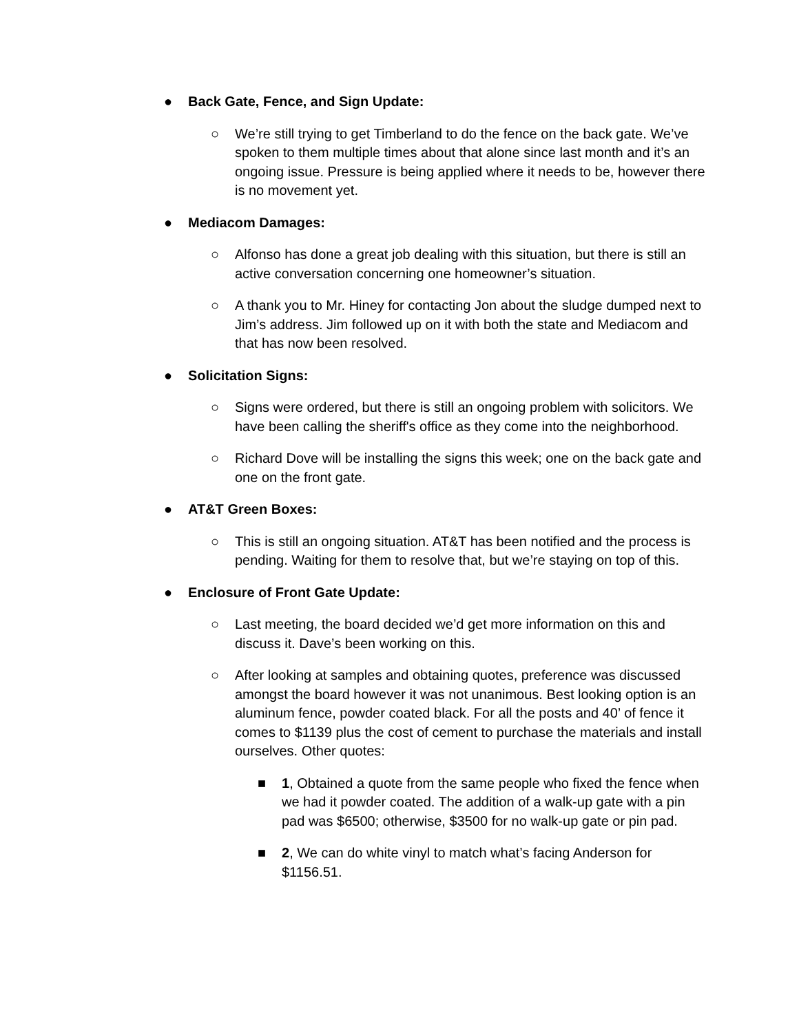● Back Gate, Fence, and Sign Update:
○ We’re still trying to get Timberland to do the fence on the back gate. We’ve spoken to them multiple times about that alone since last month and it’s an ongoing issue. Pressure is being applied where it needs to be, however there is no movement yet.
● Mediacom Damages:
○ Alfonso has done a great job dealing with this situation, but there is still an active conversation concerning one homeowner’s situation.
○ A thank you to Mr. Hiney for contacting Jon about the sludge dumped next to Jim’s address. Jim followed up on it with both the state and Mediacom and that has now been resolved.
● Solicitation Signs:
○ Signs were ordered, but there is still an ongoing problem with solicitors. We have been calling the sheriff's office as they come into the neighborhood.
○ Richard Dove will be installing the signs this week; one on the back gate and one on the front gate.
● AT&T Green Boxes:
○ This is still an ongoing situation. AT&T has been notified and the process is pending. Waiting for them to resolve that, but we’re staying on top of this.
● Enclosure of Front Gate Update:
○ Last meeting, the board decided we’d get more information on this and discuss it. Dave’s been working on this.
○ After looking at samples and obtaining quotes, preference was discussed amongst the board however it was not unanimous. Best looking option is an aluminum fence, powder coated black. For all the posts and 40’ of fence it comes to $1139 plus the cost of cement to purchase the materials and install ourselves. Other quotes:
■ 1, Obtained a quote from the same people who fixed the fence when we had it powder coated. The addition of a walk-up gate with a pin pad was $6500; otherwise, $3500 for no walk-up gate or pin pad.
■ 2, We can do white vinyl to match what’s facing Anderson for $1156.51.